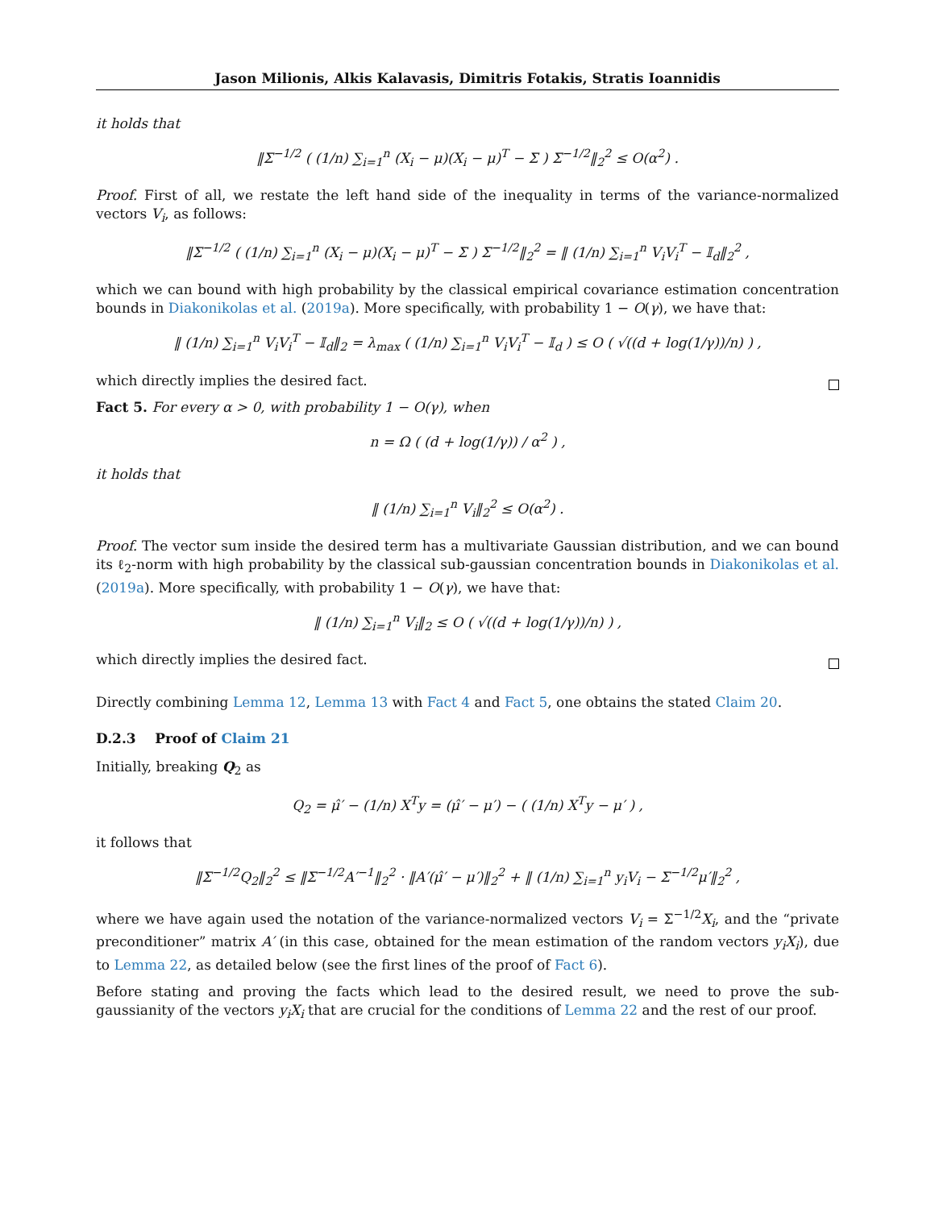Jason Milionis, Alkis Kalavasis, Dimitris Fotakis, Stratis Ioannidis
it holds that
‖Σ<sup>−1/2</sup> ( (1/n) ∑<sub>i=1</sub><sup>n</sup> (X<sub>i</sub> − μ)(X<sub>i</sub> − μ)<sup>T</sup> − Σ ) Σ<sup>−1/2</sup>‖<sub>2</sub><sup>2</sup> ≤ O(α<sup>2</sup>) .
Proof. First of all, we restate the left hand side of the inequality in terms of the variance-normalized vectors V<sub>i</sub>, as follows:
‖Σ<sup>−1/2</sup> ( (1/n) ∑<sub>i=1</sub><sup>n</sup> (X<sub>i</sub> − μ)(X<sub>i</sub> − μ)<sup>T</sup> − Σ ) Σ<sup>−1/2</sup>‖<sub>2</sub><sup>2</sup> = ‖ (1/n) ∑<sub>i=1</sub><sup>n</sup> V<sub>i</sub>V<sub>i</sub><sup>T</sup> − 𝕀<sub>d</sub>‖<sub>2</sub><sup>2</sup> ,
which we can bound with high probability by the classical empirical covariance estimation concentration bounds in Diakonikolas et al. (2019a). More specifically, with probability 1 − O(γ), we have that:
‖ (1/n) ∑<sub>i=1</sub><sup>n</sup> V<sub>i</sub>V<sub>i</sub><sup>T</sup> − 𝕀<sub>d</sub>‖<sub>2</sub> = λ<sub>max</sub> ( (1/n) ∑<sub>i=1</sub><sup>n</sup> V<sub>i</sub>V<sub>i</sub><sup>T</sup> − 𝕀<sub>d</sub> ) ≤ O ( √((d + log(1/γ))/n) ) ,
which directly implies the desired fact.
Fact 5. For every α > 0, with probability 1 − O(γ), when
n = Ω ( (d + log(1/γ)) / α<sup>2</sup> ) ,
it holds that
‖ (1/n) ∑<sub>i=1</sub><sup>n</sup> V<sub>i</sub>‖<sub>2</sub><sup>2</sup> ≤ O(α<sup>2</sup>) .
Proof. The vector sum inside the desired term has a multivariate Gaussian distribution, and we can bound its ℓ<sub>2</sub>-norm with high probability by the classical sub-gaussian concentration bounds in Diakonikolas et al. (2019a). More specifically, with probability 1 − O(γ), we have that:
‖ (1/n) ∑<sub>i=1</sub><sup>n</sup> V<sub>i</sub>‖<sub>2</sub> ≤ O ( √((d + log(1/γ))/n) ) ,
which directly implies the desired fact.
Directly combining Lemma 12, Lemma 13 with Fact 4 and Fact 5, one obtains the stated Claim 20.
D.2.3 Proof of Claim 21
Initially, breaking Q<sub>2</sub> as
Q<sub>2</sub> = μ̂′ − (1/n) X<sup>T</sup>y = (μ̂′ − μ′) − ( (1/n) X<sup>T</sup>y − μ′ ) ,
it follows that
‖Σ<sup>−1/2</sup>Q<sub>2</sub>‖<sub>2</sub><sup>2</sup> ≤ ‖Σ<sup>−1/2</sup>A′<sup>−1</sup>‖<sub>2</sub><sup>2</sup> · ‖A′(μ̂′ − μ′)‖<sub>2</sub><sup>2</sup> + ‖ (1/n) ∑<sub>i=1</sub><sup>n</sup> y<sub>i</sub>V<sub>i</sub> − Σ<sup>−1/2</sup>μ′‖<sub>2</sub><sup>2</sup> ,
where we have again used the notation of the variance-normalized vectors V<sub>i</sub> = Σ<sup>−1/2</sup>X<sub>i</sub>, and the “private preconditioner” matrix A′ (in this case, obtained for the mean estimation of the random vectors y<sub>i</sub>X<sub>i</sub>), due to Lemma 22, as detailed below (see the first lines of the proof of Fact 6).
Before stating and proving the facts which lead to the desired result, we need to prove the sub-gaussianity of the vectors y<sub>i</sub>X<sub>i</sub> that are crucial for the conditions of Lemma 22 and the rest of our proof.